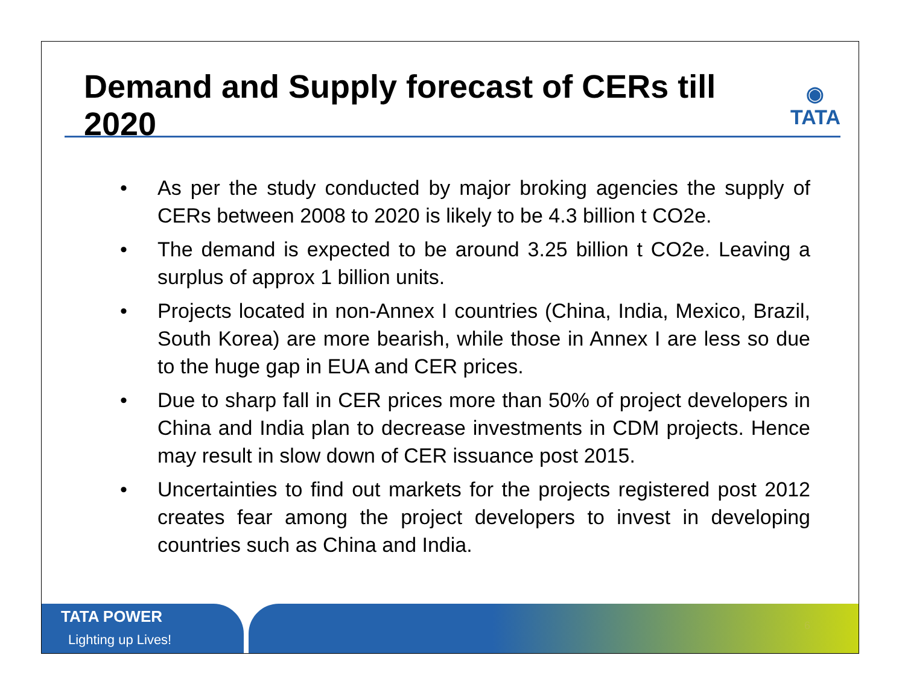Demand and Supply forecast of CERs till 2020
◉
TATA
• As per the study conducted by major broking agencies the supply of CERs between 2008 to 2020 is likely to be 4.3 billion t CO2e.
• The demand is expected to be around 3.25 billion t CO2e. Leaving a surplus of approx 1 billion units.
• Projects located in non-Annex I countries (China, India, Mexico, Brazil, South Korea) are more bearish, while those in Annex I are less so due to the huge gap in EUA and CER prices.
• Due to sharp fall in CER prices more than 50% of project developers in China and India plan to decrease investments in CDM projects. Hence may result in slow down of CER issuance post 2015.
• Uncertainties to find out markets for the projects registered post 2012 creates fear among the project developers to invest in developing countries such as China and India.
TATA POWER
Lighting up Lives!
6